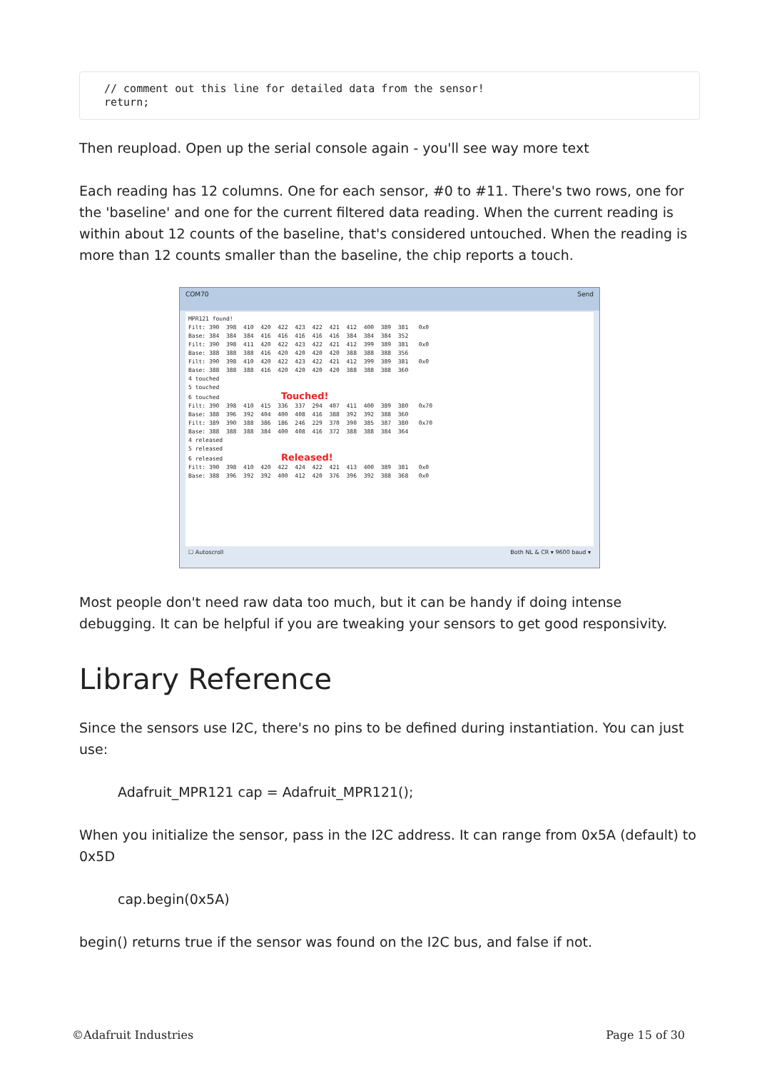// comment out this line for detailed data from the sensor!
return;
Then reupload. Open up the serial console again - you'll see way more text
Each reading has 12 columns. One for each sensor, #0 to #11. There's two rows, one for the 'baseline' and one for the current filtered data reading. When the current reading is within about 12 counts of the baseline, that's considered untouched. When the reading is more than 12 counts smaller than the baseline, the chip reports a touch.
COM70 Send
MPR121 found! Filt: 390 398 410 420 422 423 422 421 412 400 389 381 0x0 Base: 384 384 384 416 416 416 416 416 384 384 384 352 Filt: 390 398 411 420 422 423 422 421 412 399 389 381 0x0 Base: 388 388 388 416 420 420 420 420 388 388 388 356 Filt: 390 398 410 420 422 423 422 421 412 399 389 381 0x0 Base: 388 388 388 416 420 420 420 420 388 388 388 360 4 touched 5 touched 6 touched Touched! Filt: 390 398 410 415 336 337 294 407 411 400 389 380 0x70 Base: 388 396 392 404 400 408 416 388 392 392 388 360 Filt: 389 390 388 386 186 246 229 370 390 385 387 380 0x70 Base: 388 388 388 384 400 408 416 372 388 388 384 364 4 released 5 released 6 released Released! Filt: 390 398 410 420 422 424 422 421 413 400 389 381 0x0 Base: 388 396 392 392 400 412 420 376 396 392 388 368 0x0
☐ Autoscroll Both NL & CR ▾ 9600 baud ▾
Most people don't need raw data too much, but it can be handy if doing intense debugging. It can be helpful if you are tweaking your sensors to get good responsivity.
Library Reference
Since the sensors use I2C, there's no pins to be defined during instantiation. You can just use:
Adafruit_MPR121 cap = Adafruit_MPR121();
When you initialize the sensor, pass in the I2C address. It can range from 0x5A (default) to 0x5D
cap.begin(0x5A)
begin() returns true if the sensor was found on the I2C bus, and false if not.
©Adafruit Industries Page 15 of 30